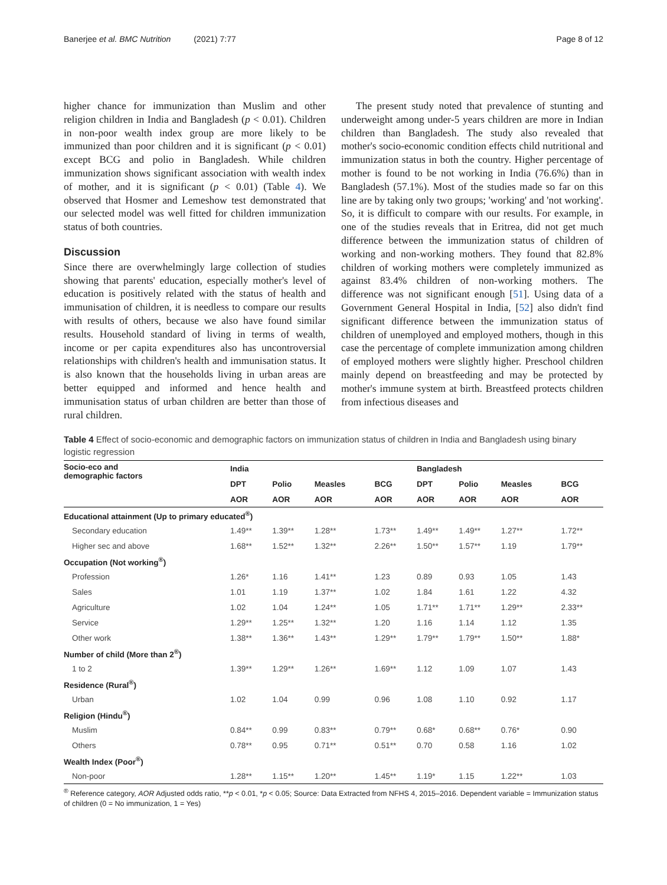Banerjee et al. BMC Nutrition (2021) 7:77 Page 8 of 12
higher chance for immunization than Muslim and other religion children in India and Bangladesh (p < 0.01). Children in non-poor wealth index group are more likely to be immunized than poor children and it is significant (p < 0.01) except BCG and polio in Bangladesh. While children immunization shows significant association with wealth index of mother, and it is significant (p < 0.01) (Table 4). We observed that Hosmer and Lemeshow test demonstrated that our selected model was well fitted for children immunization status of both countries.
Discussion
Since there are overwhelmingly large collection of studies showing that parents' education, especially mother's level of education is positively related with the status of health and immunisation of children, it is needless to compare our results with results of others, because we also have found similar results. Household standard of living in terms of wealth, income or per capita expenditures also has uncontroversial relationships with children's health and immunisation status. It is also known that the households living in urban areas are better equipped and informed and hence health and immunisation status of urban children are better than those of rural children.
The present study noted that prevalence of stunting and underweight among under-5 years children are more in Indian children than Bangladesh. The study also revealed that mother's socio-economic condition effects child nutritional and immunization status in both the country. Higher percentage of mother is found to be not working in India (76.6%) than in Bangladesh (57.1%). Most of the studies made so far on this line are by taking only two groups; 'working' and 'not working'. So, it is difficult to compare with our results. For example, in one of the studies reveals that in Eritrea, did not get much difference between the immunization status of children of working and non-working mothers. They found that 82.8% children of working mothers were completely immunized as against 83.4% children of non-working mothers. The difference was not significant enough [51]. Using data of a Government General Hospital in India, [52] also didn't find significant difference between the immunization status of children of unemployed and employed mothers, though in this case the percentage of complete immunization among children of employed mothers were slightly higher. Preschool children mainly depend on breastfeeding and may be protected by mother's immune system at birth. Breastfeed protects children from infectious diseases and
Table 4 Effect of socio-economic and demographic factors on immunization status of children in India and Bangladesh using binary logistic regression
| Socio-eco and demographic factors | India | | | | Bangladesh | | | |
| --- | --- | --- | --- | --- | --- | --- | --- | --- |
| | DPT | Polio | Measles | BCG | DPT | Polio | Measles | BCG |
| | AOR | AOR | AOR | AOR | AOR | AOR | AOR | AOR |
| Educational attainment (Up to primary educated<sup>®</sup>) | | | | | | | | |
| Secondary education | 1.49** | 1.39** | 1.28** | 1.73** | 1.49** | 1.49** | 1.27** | 1.72** |
| Higher sec and above | 1.68** | 1.52** | 1.32** | 2.26** | 1.50** | 1.57** | 1.19 | 1.79** |
| Occupation (Not working<sup>®</sup>) | | | | | | | | |
| Profession | 1.26* | 1.16 | 1.41** | 1.23 | 0.89 | 0.93 | 1.05 | 1.43 |
| Sales | 1.01 | 1.19 | 1.37** | 1.02 | 1.84 | 1.61 | 1.22 | 4.32 |
| Agriculture | 1.02 | 1.04 | 1.24** | 1.05 | 1.71** | 1.71** | 1.29** | 2.33** |
| Service | 1.29** | 1.25** | 1.32** | 1.20 | 1.16 | 1.14 | 1.12 | 1.35 |
| Other work | 1.38** | 1.36** | 1.43** | 1.29** | 1.79** | 1.79** | 1.50** | 1.88* |
| Number of child (More than 2<sup>®</sup>) | | | | | | | | |
| 1 to 2 | 1.39** | 1.29** | 1.26** | 1.69** | 1.12 | 1.09 | 1.07 | 1.43 |
| Residence (Rural<sup>®</sup>) | | | | | | | | |
| Urban | 1.02 | 1.04 | 0.99 | 0.96 | 1.08 | 1.10 | 0.92 | 1.17 |
| Religion (Hindu<sup>®</sup>) | | | | | | | | |
| Muslim | 0.84** | 0.99 | 0.83** | 0.79** | 0.68* | 0.68** | 0.76* | 0.90 |
| Others | 0.78** | 0.95 | 0.71** | 0.51** | 0.70 | 0.58 | 1.16 | 1.02 |
| Wealth Index (Poor<sup>®</sup>) | | | | | | | | |
| Non-poor | 1.28** | 1.15** | 1.20** | 1.45** | 1.19* | 1.15 | 1.22** | 1.03 |
<sup>®</sup> Reference category, AOR Adjusted odds ratio, **p < 0.01, *p < 0.05; Source: Data Extracted from NFHS 4, 2015–2016. Dependent variable = Immunization status of children (0 = No immunization, 1 = Yes)